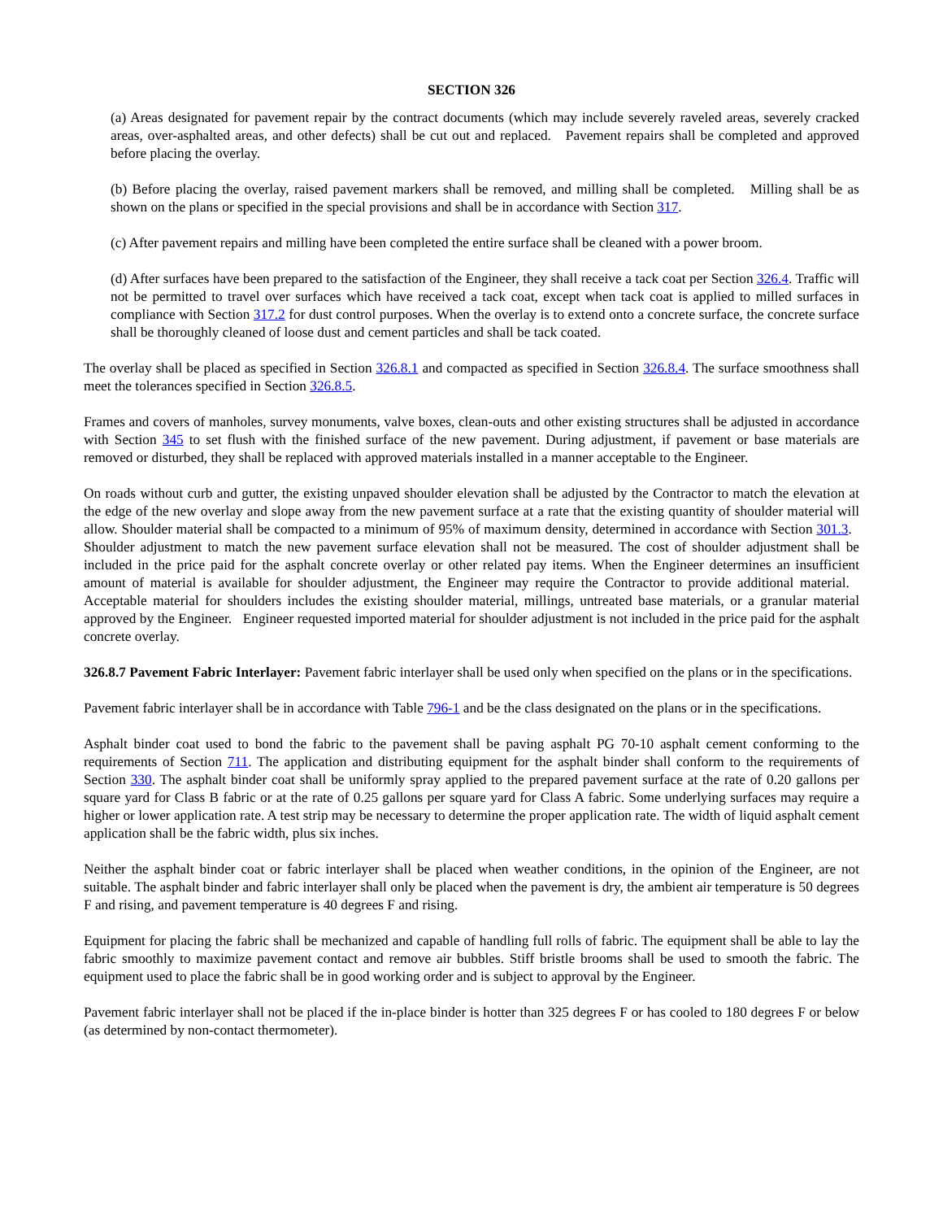SECTION 326
(a) Areas designated for pavement repair by the contract documents (which may include severely raveled areas, severely cracked areas, over-asphalted areas, and other defects) shall be cut out and replaced. Pavement repairs shall be completed and approved before placing the overlay.
(b) Before placing the overlay, raised pavement markers shall be removed, and milling shall be completed. Milling shall be as shown on the plans or specified in the special provisions and shall be in accordance with Section 317.
(c) After pavement repairs and milling have been completed the entire surface shall be cleaned with a power broom.
(d) After surfaces have been prepared to the satisfaction of the Engineer, they shall receive a tack coat per Section 326.4. Traffic will not be permitted to travel over surfaces which have received a tack coat, except when tack coat is applied to milled surfaces in compliance with Section 317.2 for dust control purposes. When the overlay is to extend onto a concrete surface, the concrete surface shall be thoroughly cleaned of loose dust and cement particles and shall be tack coated.
The overlay shall be placed as specified in Section 326.8.1 and compacted as specified in Section 326.8.4. The surface smoothness shall meet the tolerances specified in Section 326.8.5.
Frames and covers of manholes, survey monuments, valve boxes, clean-outs and other existing structures shall be adjusted in accordance with Section 345 to set flush with the finished surface of the new pavement. During adjustment, if pavement or base materials are removed or disturbed, they shall be replaced with approved materials installed in a manner acceptable to the Engineer.
On roads without curb and gutter, the existing unpaved shoulder elevation shall be adjusted by the Contractor to match the elevation at the edge of the new overlay and slope away from the new pavement surface at a rate that the existing quantity of shoulder material will allow. Shoulder material shall be compacted to a minimum of 95% of maximum density, determined in accordance with Section 301.3. Shoulder adjustment to match the new pavement surface elevation shall not be measured. The cost of shoulder adjustment shall be included in the price paid for the asphalt concrete overlay or other related pay items. When the Engineer determines an insufficient amount of material is available for shoulder adjustment, the Engineer may require the Contractor to provide additional material. Acceptable material for shoulders includes the existing shoulder material, millings, untreated base materials, or a granular material approved by the Engineer. Engineer requested imported material for shoulder adjustment is not included in the price paid for the asphalt concrete overlay.
326.8.7 Pavement Fabric Interlayer: Pavement fabric interlayer shall be used only when specified on the plans or in the specifications.
Pavement fabric interlayer shall be in accordance with Table 796-1 and be the class designated on the plans or in the specifications.
Asphalt binder coat used to bond the fabric to the pavement shall be paving asphalt PG 70-10 asphalt cement conforming to the requirements of Section 711. The application and distributing equipment for the asphalt binder shall conform to the requirements of Section 330. The asphalt binder coat shall be uniformly spray applied to the prepared pavement surface at the rate of 0.20 gallons per square yard for Class B fabric or at the rate of 0.25 gallons per square yard for Class A fabric. Some underlying surfaces may require a higher or lower application rate. A test strip may be necessary to determine the proper application rate. The width of liquid asphalt cement application shall be the fabric width, plus six inches.
Neither the asphalt binder coat or fabric interlayer shall be placed when weather conditions, in the opinion of the Engineer, are not suitable. The asphalt binder and fabric interlayer shall only be placed when the pavement is dry, the ambient air temperature is 50 degrees F and rising, and pavement temperature is 40 degrees F and rising.
Equipment for placing the fabric shall be mechanized and capable of handling full rolls of fabric. The equipment shall be able to lay the fabric smoothly to maximize pavement contact and remove air bubbles. Stiff bristle brooms shall be used to smooth the fabric. The equipment used to place the fabric shall be in good working order and is subject to approval by the Engineer.
Pavement fabric interlayer shall not be placed if the in-place binder is hotter than 325 degrees F or has cooled to 180 degrees F or below (as determined by non-contact thermometer).